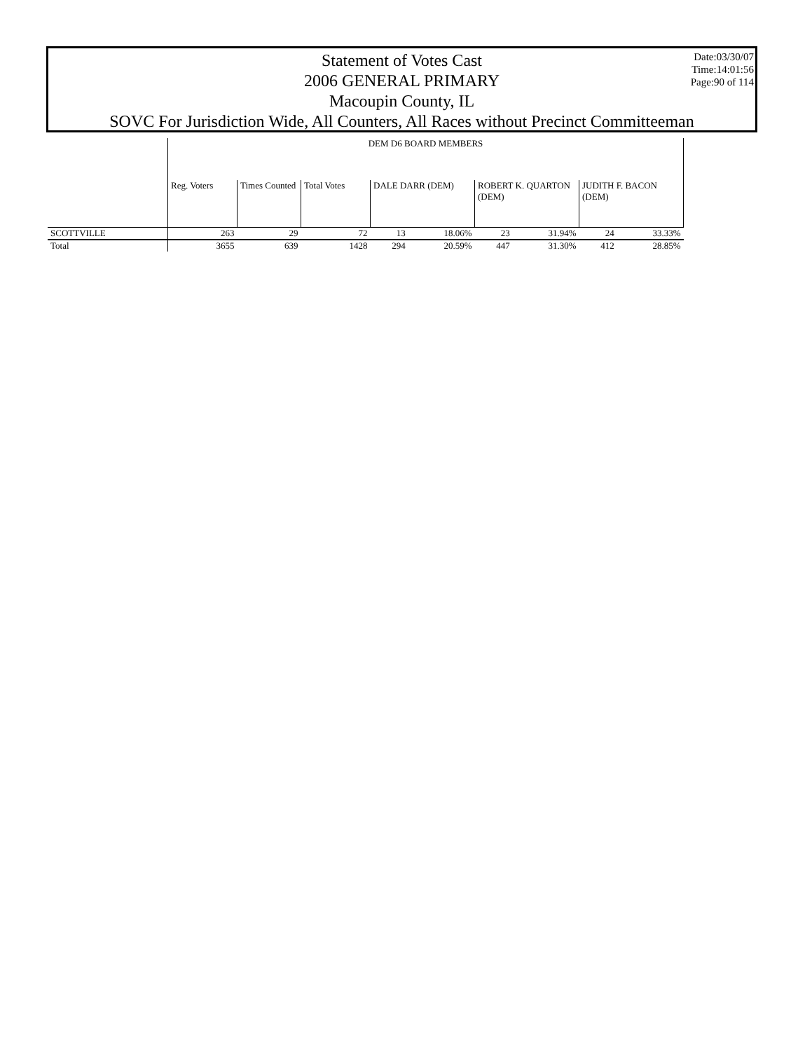Statement of Votes Cast
2006 GENERAL PRIMARY
Macoupin County, IL
SOVC For Jurisdiction Wide, All Counters, All Races without Precinct Committeeman
Date:03/30/07
Time:14:01:56
Page:90 of 114
| | DEM D6 BOARD MEMBERS | | | | | | | | |
| --- | --- | --- | --- | --- | --- | --- | --- | --- | --- |
| | Reg. Voters | Times Counted | Total Votes | DALE DARR (DEM) | | ROBERT K. QUARTON (DEM) | | JUDITH F. BACON (DEM) | |
| SCOTTVILLE | 263 | 29 | 72 | 13 | 18.06% | 23 | 31.94% | 24 | 33.33% |
| Total | 3655 | 639 | 1428 | 294 | 20.59% | 447 | 31.30% | 412 | 28.85% |